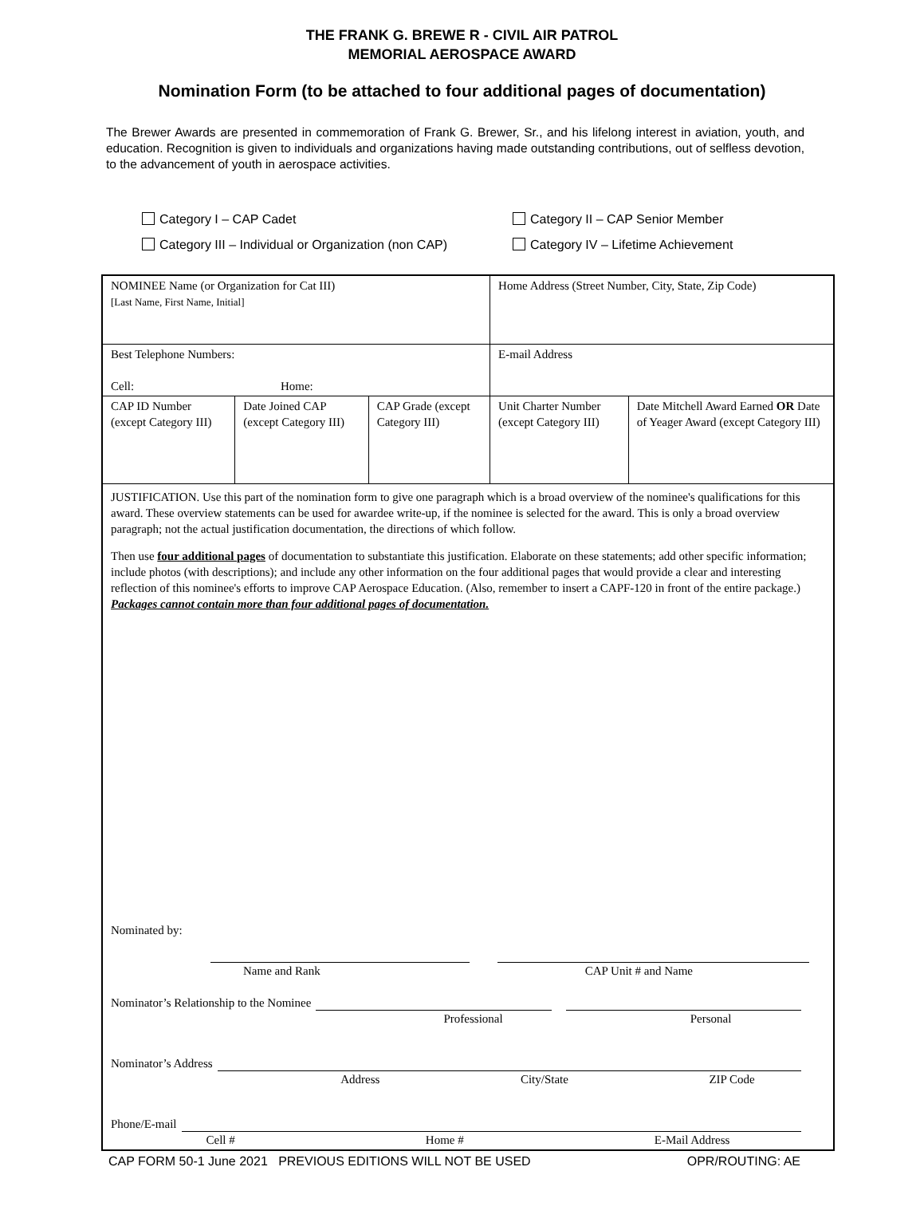THE FRANK G. BREWE R - CIVIL AIR PATROL
MEMORIAL AEROSPACE AWARD
Nomination Form (to be attached to four additional pages of documentation)
The Brewer Awards are presented in commemoration of Frank G. Brewer, Sr., and his lifelong interest in aviation, youth, and education. Recognition is given to individuals and organizations having made outstanding contributions, out of selfless devotion, to the advancement of youth in aerospace activities.
Category I – CAP Cadet
Category II – CAP Senior Member
Category III – Individual or Organization (non CAP)
Category IV – Lifetime Achievement
| NOMINEE Name (or Organization for Cat III) [Last Name, First Name, Initial] | | | Home Address (Street Number, City, State, Zip Code) | |
| Best Telephone Numbers: Cell: Home: | | | E-mail Address | |
| CAP ID Number (except Category III) | Date Joined CAP (except Category III) | CAP Grade (except Category III) | Unit Charter Number (except Category III) | Date Mitchell Award Earned OR Date of Yeager Award (except Category III) |
| JUSTIFICATION. Use this part of the nomination form to give one paragraph which is a broad overview of the nominee's qualifications for this award. These overview statements can be used for awardee write-up, if the nominee is selected for the award. This is only a broad overview paragraph; not the actual justification documentation, the directions of which follow. Then use four additional pages of documentation to substantiate this justification. Elaborate on these statements; add other specific information; include photos (with descriptions); and include any other information on the four additional pages that would provide a clear and interesting reflection of this nominee's efforts to improve CAP Aerospace Education. (Also, remember to insert a CAPF-120 in front of the entire package.) Packages cannot contain more than four additional pages of documentation. Nominated by: Name and Rank CAP Unit # and Name Nominator’s Relationship to the Nominee Professional Personal Nominator’s Address Address City/State ZIP Code Phone/E-mail Cell # Home # E-Mail Address | | | | |
CAP FORM 50-1 June 2021 PREVIOUS EDITIONS WILL NOT BE USED OPR/ROUTING: AE